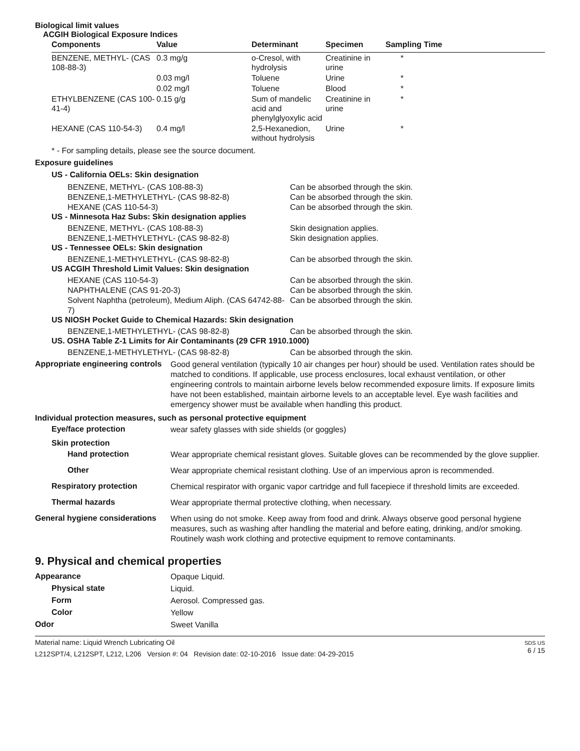Biological limit values
ACGIH Biological Exposure Indices
| Components | Value | Determinant | Specimen | Sampling Time |
| --- | --- | --- | --- | --- |
| BENZENE, METHYL- (CAS 108-88-3) | 0.3 mg/g | o-Cresol, with hydrolysis | Creatinine in urine | * |
| | 0.03 mg/l | Toluene | Urine | * |
| | 0.02 mg/l | Toluene | Blood | * |
| ETHYLBENZENE (CAS 100-41-4) | 0.15 g/g | Sum of mandelic acid and phenylglyoxylic acid | Creatinine in urine | * |
| HEXANE (CAS 110-54-3) | 0.4 mg/l | 2,5-Hexanedion, without hydrolysis | Urine | * |
* - For sampling details, please see the source document.
Exposure guidelines
US - California OELs: Skin designation
BENZENE, METHYL- (CAS 108-88-3) Can be absorbed through the skin.
BENZENE,1-METHYLETHYL- (CAS 98-82-8) Can be absorbed through the skin.
HEXANE (CAS 110-54-3) Can be absorbed through the skin.
US - Minnesota Haz Subs: Skin designation applies
BENZENE, METHYL- (CAS 108-88-3) Skin designation applies.
BENZENE,1-METHYLETHYL- (CAS 98-82-8) Skin designation applies.
US - Tennessee OELs: Skin designation
BENZENE,1-METHYLETHYL- (CAS 98-82-8) Can be absorbed through the skin.
US ACGIH Threshold Limit Values: Skin designation
HEXANE (CAS 110-54-3) Can be absorbed through the skin.
NAPHTHALENE (CAS 91-20-3) Can be absorbed through the skin.
Solvent Naphtha (petroleum), Medium Aliph. (CAS 64742-88-7) Can be absorbed through the skin.
US NIOSH Pocket Guide to Chemical Hazards: Skin designation
BENZENE,1-METHYLETHYL- (CAS 98-82-8) Can be absorbed through the skin.
US. OSHA Table Z-1 Limits for Air Contaminants (29 CFR 1910.1000)
BENZENE,1-METHYLETHYL- (CAS 98-82-8) Can be absorbed through the skin.
Appropriate engineering controls
Good general ventilation (typically 10 air changes per hour) should be used. Ventilation rates should be matched to conditions. If applicable, use process enclosures, local exhaust ventilation, or other engineering controls to maintain airborne levels below recommended exposure limits. If exposure limits have not been established, maintain airborne levels to an acceptable level. Eye wash facilities and emergency shower must be available when handling this product.
Individual protection measures, such as personal protective equipment
Eye/face protection
wear safety glasses with side shields (or goggles)
Skin protection
Hand protection
Wear appropriate chemical resistant gloves. Suitable gloves can be recommended by the glove supplier.
Other
Wear appropriate chemical resistant clothing. Use of an impervious apron is recommended.
Respiratory protection
Chemical respirator with organic vapor cartridge and full facepiece if threshold limits are exceeded.
Thermal hazards
Wear appropriate thermal protective clothing, when necessary.
General hygiene considerations
When using do not smoke. Keep away from food and drink. Always observe good personal hygiene measures, such as washing after handling the material and before eating, drinking, and/or smoking. Routinely wash work clothing and protective equipment to remove contaminants.
9. Physical and chemical properties
Appearance
Opaque Liquid.
Physical state
Liquid.
Form
Aerosol. Compressed gas.
Color
Yellow
Odor
Sweet Vanilla
Material name: Liquid Wrench Lubricating Oil
L212SPT/4, L212SPT, L212, L206 Version #: 04 Revision date: 02-10-2016 Issue date: 04-29-2015
SDS US
6 / 15